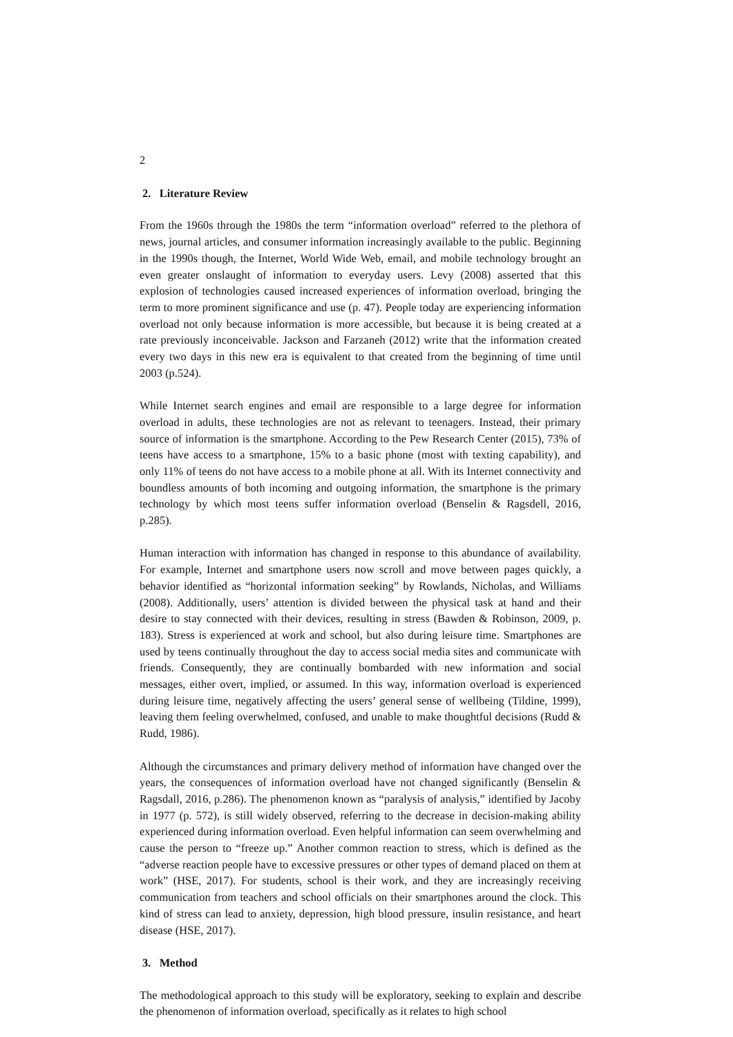2
2. Literature Review
From the 1960s through the 1980s the term “information overload” referred to the plethora of news, journal articles, and consumer information increasingly available to the public. Beginning in the 1990s though, the Internet, World Wide Web, email, and mobile technology brought an even greater onslaught of information to everyday users. Levy (2008) asserted that this explosion of technologies caused increased experiences of information overload, bringing the term to more prominent significance and use (p. 47). People today are experiencing information overload not only because information is more accessible, but because it is being created at a rate previously inconceivable. Jackson and Farzaneh (2012) write that the information created every two days in this new era is equivalent to that created from the beginning of time until 2003 (p.524).
While Internet search engines and email are responsible to a large degree for information overload in adults, these technologies are not as relevant to teenagers. Instead, their primary source of information is the smartphone. According to the Pew Research Center (2015), 73% of teens have access to a smartphone, 15% to a basic phone (most with texting capability), and only 11% of teens do not have access to a mobile phone at all. With its Internet connectivity and boundless amounts of both incoming and outgoing information, the smartphone is the primary technology by which most teens suffer information overload (Benselin & Ragsdell, 2016, p.285).
Human interaction with information has changed in response to this abundance of availability. For example, Internet and smartphone users now scroll and move between pages quickly, a behavior identified as “horizontal information seeking” by Rowlands, Nicholas, and Williams (2008). Additionally, users’ attention is divided between the physical task at hand and their desire to stay connected with their devices, resulting in stress (Bawden & Robinson, 2009, p. 183). Stress is experienced at work and school, but also during leisure time. Smartphones are used by teens continually throughout the day to access social media sites and communicate with friends. Consequently, they are continually bombarded with new information and social messages, either overt, implied, or assumed. In this way, information overload is experienced during leisure time, negatively affecting the users’ general sense of wellbeing (Tildine, 1999), leaving them feeling overwhelmed, confused, and unable to make thoughtful decisions (Rudd & Rudd, 1986).
Although the circumstances and primary delivery method of information have changed over the years, the consequences of information overload have not changed significantly (Benselin & Ragsdall, 2016, p.286). The phenomenon known as “paralysis of analysis,” identified by Jacoby in 1977 (p. 572), is still widely observed, referring to the decrease in decision-making ability experienced during information overload. Even helpful information can seem overwhelming and cause the person to “freeze up.” Another common reaction to stress, which is defined as the “adverse reaction people have to excessive pressures or other types of demand placed on them at work” (HSE, 2017). For students, school is their work, and they are increasingly receiving communication from teachers and school officials on their smartphones around the clock. This kind of stress can lead to anxiety, depression, high blood pressure, insulin resistance, and heart disease (HSE, 2017).
3. Method
The methodological approach to this study will be exploratory, seeking to explain and describe the phenomenon of information overload, specifically as it relates to high school